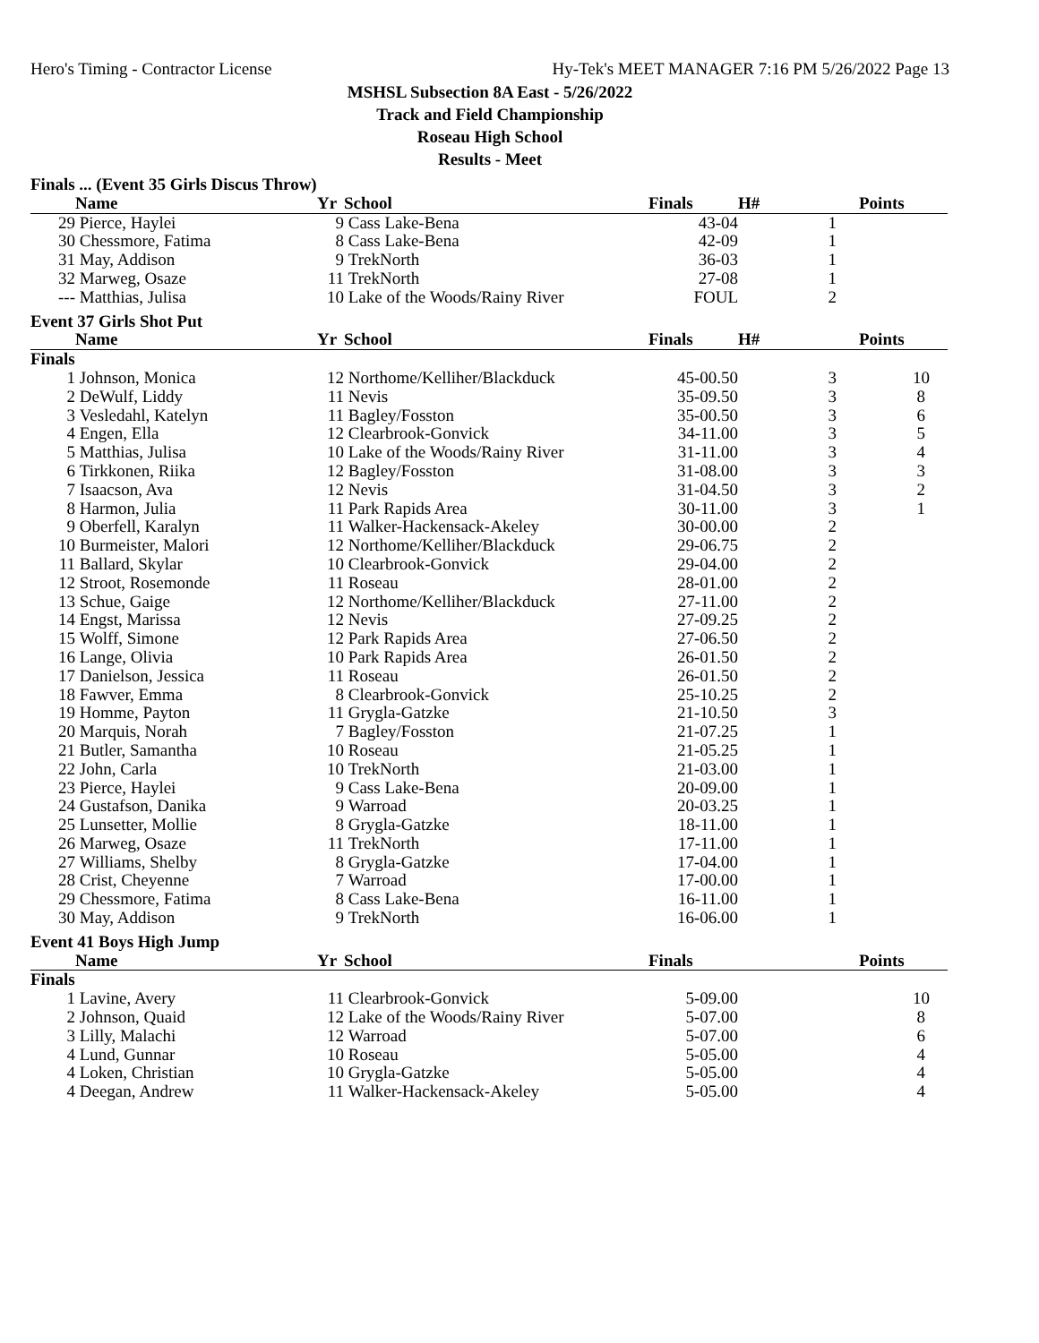Hero's Timing - Contractor License Hy-Tek's MEET MANAGER 7:16 PM 5/26/2022 Page 13
MSHSL Subsection 8A East - 5/26/2022
Track and Field Championship
Roseau High School
Results - Meet
| Finals ... (Event 35 Girls Discus Throw) | | | | | | |
| | Name | Yr | School | Finals | H# | Points |
| 29 | Pierce, Haylei | 9 | Cass Lake-Bena | 43-04 | 1 | |
| 30 | Chessmore, Fatima | 8 | Cass Lake-Bena | 42-09 | 1 | |
| 31 | May, Addison | 9 | TrekNorth | 36-03 | 1 | |
| 32 | Marweg, Osaze | 11 | TrekNorth | 27-08 | 1 | |
| --- | Matthias, Julisa | 10 | Lake of the Woods/Rainy River | FOUL | 2 | |
| Event 37 Girls Shot Put | | | | | | |
| | Name | Yr | School | Finals | H# | Points |
| Finals | | | | | | |
| 1 | Johnson, Monica | 12 | Northome/Kelliher/Blackduck | 45-00.50 | 3 | 10 |
| 2 | DeWulf, Liddy | 11 | Nevis | 35-09.50 | 3 | 8 |
| 3 | Vesledahl, Katelyn | 11 | Bagley/Fosston | 35-00.50 | 3 | 6 |
| 4 | Engen, Ella | 12 | Clearbrook-Gonvick | 34-11.00 | 3 | 5 |
| 5 | Matthias, Julisa | 10 | Lake of the Woods/Rainy River | 31-11.00 | 3 | 4 |
| 6 | Tirkkonen, Riika | 12 | Bagley/Fosston | 31-08.00 | 3 | 3 |
| 7 | Isaacson, Ava | 12 | Nevis | 31-04.50 | 3 | 2 |
| 8 | Harmon, Julia | 11 | Park Rapids Area | 30-11.00 | 3 | 1 |
| 9 | Oberfell, Karalyn | 11 | Walker-Hackensack-Akeley | 30-00.00 | 2 | |
| 10 | Burmeister, Malori | 12 | Northome/Kelliher/Blackduck | 29-06.75 | 2 | |
| 11 | Ballard, Skylar | 10 | Clearbrook-Gonvick | 29-04.00 | 2 | |
| 12 | Stroot, Rosemonde | 11 | Roseau | 28-01.00 | 2 | |
| 13 | Schue, Gaige | 12 | Northome/Kelliher/Blackduck | 27-11.00 | 2 | |
| 14 | Engst, Marissa | 12 | Nevis | 27-09.25 | 2 | |
| 15 | Wolff, Simone | 12 | Park Rapids Area | 27-06.50 | 2 | |
| 16 | Lange, Olivia | 10 | Park Rapids Area | 26-01.50 | 2 | |
| 17 | Danielson, Jessica | 11 | Roseau | 26-01.50 | 2 | |
| 18 | Fawver, Emma | 8 | Clearbrook-Gonvick | 25-10.25 | 2 | |
| 19 | Homme, Payton | 11 | Grygla-Gatzke | 21-10.50 | 3 | |
| 20 | Marquis, Norah | 7 | Bagley/Fosston | 21-07.25 | 1 | |
| 21 | Butler, Samantha | 10 | Roseau | 21-05.25 | 1 | |
| 22 | John, Carla | 10 | TrekNorth | 21-03.00 | 1 | |
| 23 | Pierce, Haylei | 9 | Cass Lake-Bena | 20-09.00 | 1 | |
| 24 | Gustafson, Danika | 9 | Warroad | 20-03.25 | 1 | |
| 25 | Lunsetter, Mollie | 8 | Grygla-Gatzke | 18-11.00 | 1 | |
| 26 | Marweg, Osaze | 11 | TrekNorth | 17-11.00 | 1 | |
| 27 | Williams, Shelby | 8 | Grygla-Gatzke | 17-04.00 | 1 | |
| 28 | Crist, Cheyenne | 7 | Warroad | 17-00.00 | 1 | |
| 29 | Chessmore, Fatima | 8 | Cass Lake-Bena | 16-11.00 | 1 | |
| 30 | May, Addison | 9 | TrekNorth | 16-06.00 | 1 | |
| Event 41 Boys High Jump | | | | | | |
| | Name | Yr | School | Finals | | Points |
| Finals | | | | | | |
| 1 | Lavine, Avery | 11 | Clearbrook-Gonvick | 5-09.00 | | 10 |
| 2 | Johnson, Quaid | 12 | Lake of the Woods/Rainy River | 5-07.00 | | 8 |
| 3 | Lilly, Malachi | 12 | Warroad | 5-07.00 | | 6 |
| 4 | Lund, Gunnar | 10 | Roseau | 5-05.00 | | 4 |
| 4 | Loken, Christian | 10 | Grygla-Gatzke | 5-05.00 | | 4 |
| 4 | Deegan, Andrew | 11 | Walker-Hackensack-Akeley | 5-05.00 | | 4 |